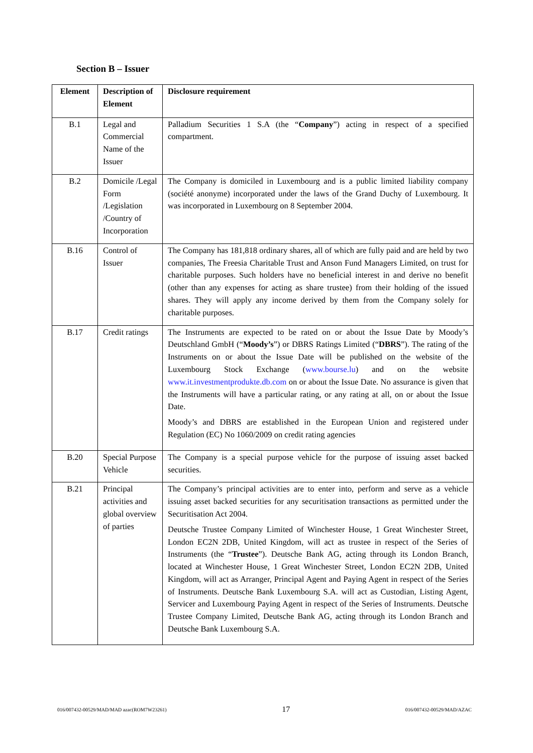Section B – Issuer
| Element | Description of Element | Disclosure requirement |
| --- | --- | --- |
| B.1 | Legal and Commercial Name of the Issuer | Palladium Securities 1 S.A (the “ Company ”) acting in respect of a specified compartment. |
| B.2 | Domicile /Legal Form /Legislation /Country of Incorporation | The Company is domiciled in Luxembourg and is a public limited liability company (société anonyme) incorporated under the laws of the Grand Duchy of Luxembourg. It was incorporated in Luxembourg on 8 September 2004. |
| B.16 | Control of Issuer | The Company has 181,818 ordinary shares, all of which are fully paid and are held by two companies, The Freesia Charitable Trust and Anson Fund Managers Limited, on trust for charitable purposes. Such holders have no beneficial interest in and derive no benefit (other than any expenses for acting as share trustee) from their holding of the issued shares. They will apply any income derived by them from the Company solely for charitable purposes. |
| B.17 | Credit ratings | The Instruments are expected to be rated on or about the Issue Date by Moody’s Deutschland GmbH (“ Moody’s ”) or DBRS Ratings Limited (“ DBRS ”). The rating of the Instruments on or about the Issue Date will be published on the website of the Luxembourg Stock Exchange ( www.bourse.lu ) and on the website www.it.investmentprodukte.db.com on or about the Issue Date. No assurance is given that the Instruments will have a particular rating, or any rating at all, on or about the Issue Date. Moody’s and DBRS are established in the European Union and registered under Regulation (EC) No 1060/2009 on credit rating agencies |
| B.20 | Special Purpose Vehicle | The Company is a special purpose vehicle for the purpose of issuing asset backed securities. |
| B.21 | Principal activities and global overview of parties | The Company’s principal activities are to enter into, perform and serve as a vehicle issuing asset backed securities for any securitisation transactions as permitted under the Securitisation Act 2004. Deutsche Trustee Company Limited of Winchester House, 1 Great Winchester Street, London EC2N 2DB, United Kingdom, will act as trustee in respect of the Series of Instruments (the “ Trustee ”). Deutsche Bank AG, acting through its London Branch, located at Winchester House, 1 Great Winchester Street, London EC2N 2DB, United Kingdom, will act as Arranger, Principal Agent and Paying Agent in respect of the Series of Instruments. Deutsche Bank Luxembourg S.A. will act as Custodian, Listing Agent, Servicer and Luxembourg Paying Agent in respect of the Series of Instruments. Deutsche Trustee Company Limited, Deutsche Bank AG, acting through its London Branch and Deutsche Bank Luxembourg S.A. |
016/007432-00529/MAD/MAD azac(ROM7W23261) 17 016/007432-00529/MAD/AZAC